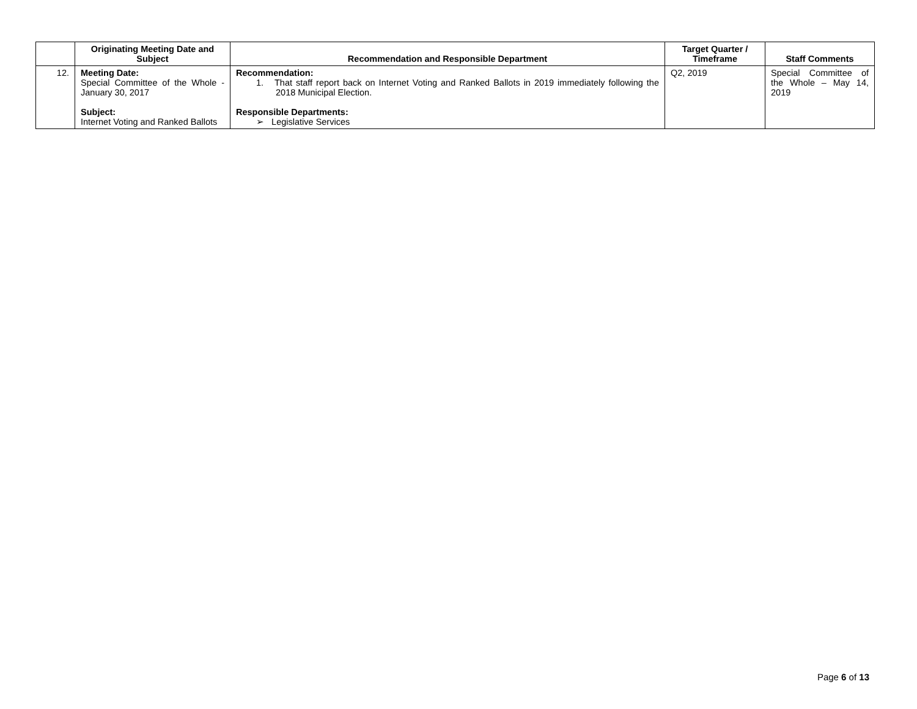| | Originating Meeting Date and Subject | Recommendation and Responsible Department | Target Quarter / Timeframe | Staff Comments |
| --- | --- | --- | --- | --- |
| 12. | Meeting Date: Special Committee of the Whole - January 30, 2017 Subject: Internet Voting and Ranked Ballots | Recommendation: 1. That staff report back on Internet Voting and Ranked Ballots in 2019 immediately following the 2018 Municipal Election. Responsible Departments: ➢ Legislative Services | Q2, 2019 | Special Committee of the Whole – May 14, 2019 |
Page 6 of 13